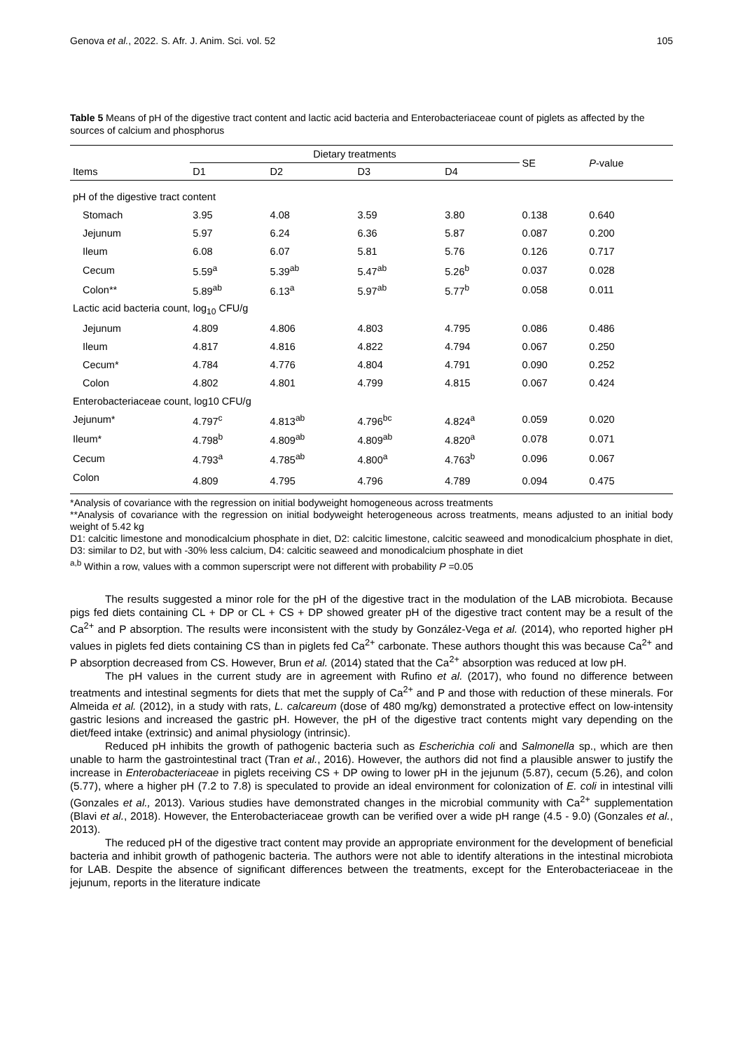Genova et al., 2022. S. Afr. J. Anim. Sci. vol. 52 105
Table 5 Means of pH of the digestive tract content and lactic acid bacteria and Enterobacteriaceae count of piglets as affected by the sources of calcium and phosphorus
| Items | Dietary treatments | | | | SE | P -value |
| --- | --- | --- | --- | --- | --- | --- |
| | D1 | D2 | D3 | D4 | | |
| pH of the digestive tract content | | | | | | |
| Stomach | 3.95 | 4.08 | 3.59 | 3.80 | 0.138 | 0.640 |
| Jejunum | 5.97 | 6.24 | 6.36 | 5.87 | 0.087 | 0.200 |
| Ileum | 6.08 | 6.07 | 5.81 | 5.76 | 0.126 | 0.717 |
| Cecum | 5.59<sup>a</sup> | 5.39<sup>ab</sup> | 5.47<sup>ab</sup> | 5.26<sup>b</sup> | 0.037 | 0.028 |
| Colon** | 5.89<sup>ab</sup> | 6.13<sup>a</sup> | 5.97<sup>ab</sup> | 5.77<sup>b</sup> | 0.058 | 0.011 |
| Lactic acid bacteria count, log<sub>10</sub> CFU/g | | | | | | |
| Jejunum | 4.809 | 4.806 | 4.803 | 4.795 | 0.086 | 0.486 |
| Ileum | 4.817 | 4.816 | 4.822 | 4.794 | 0.067 | 0.250 |
| Cecum* | 4.784 | 4.776 | 4.804 | 4.791 | 0.090 | 0.252 |
| Colon | 4.802 | 4.801 | 4.799 | 4.815 | 0.067 | 0.424 |
| Enterobacteriaceae count, log10 CFU/g | | | | | | |
| Jejunum* | 4.797<sup>c</sup> | 4.813<sup>ab</sup> | 4.796<sup>bc</sup> | 4.824<sup>a</sup> | 0.059 | 0.020 |
| Ileum* | 4.798<sup>b</sup> | 4.809<sup>ab</sup> | 4.809<sup>ab</sup> | 4.820<sup>a</sup> | 0.078 | 0.071 |
| Cecum | 4.793<sup>a</sup> | 4.785<sup>ab</sup> | 4.800<sup>a</sup> | 4.763<sup>b</sup> | 0.096 | 0.067 |
| Colon | 4.809 | 4.795 | 4.796 | 4.789 | 0.094 | 0.475 |
*Analysis of covariance with the regression on initial bodyweight homogeneous across treatments
**Analysis of covariance with the regression on initial bodyweight heterogeneous across treatments, means adjusted to an initial body weight of 5.42 kg
D1: calcitic limestone and monodicalcium phosphate in diet, D2: calcitic limestone, calcitic seaweed and monodicalcium phosphate in diet, D3: similar to D2, but with -30% less calcium, D4: calcitic seaweed and monodicalcium phosphate in diet
<sup>a,b</sup> Within a row, values with a common superscript were not different with probability P =0.05
The results suggested a minor role for the pH of the digestive tract in the modulation of the LAB microbiota. Because pigs fed diets containing CL + DP or CL + CS + DP showed greater pH of the digestive tract content may be a result of the Ca<sup>2+</sup> and P absorption. The results were inconsistent with the study by González-Vega et al. (2014), who reported higher pH values in piglets fed diets containing CS than in piglets fed Ca<sup>2+</sup> carbonate. These authors thought this was because Ca<sup>2+</sup> and P absorption decreased from CS. However, Brun et al. (2014) stated that the Ca<sup>2+</sup> absorption was reduced at low pH.
The pH values in the current study are in agreement with Rufino et al. (2017), who found no difference between treatments and intestinal segments for diets that met the supply of Ca<sup>2+</sup> and P and those with reduction of these minerals. For Almeida et al. (2012), in a study with rats, L. calcareum (dose of 480 mg/kg) demonstrated a protective effect on low-intensity gastric lesions and increased the gastric pH. However, the pH of the digestive tract contents might vary depending on the diet/feed intake (extrinsic) and animal physiology (intrinsic).
Reduced pH inhibits the growth of pathogenic bacteria such as Escherichia coli and Salmonella sp., which are then unable to harm the gastrointestinal tract (Tran et al., 2016). However, the authors did not find a plausible answer to justify the increase in Enterobacteriaceae in piglets receiving CS + DP owing to lower pH in the jejunum (5.87), cecum (5.26), and colon (5.77), where a higher pH (7.2 to 7.8) is speculated to provide an ideal environment for colonization of E. coli in intestinal villi (Gonzales et al., 2013). Various studies have demonstrated changes in the microbial community with Ca<sup>2+</sup> supplementation (Blavi et al., 2018). However, the Enterobacteriaceae growth can be verified over a wide pH range (4.5 - 9.0) (Gonzales et al., 2013).
The reduced pH of the digestive tract content may provide an appropriate environment for the development of beneficial bacteria and inhibit growth of pathogenic bacteria. The authors were not able to identify alterations in the intestinal microbiota for LAB. Despite the absence of significant differences between the treatments, except for the Enterobacteriaceae in the jejunum, reports in the literature indicate